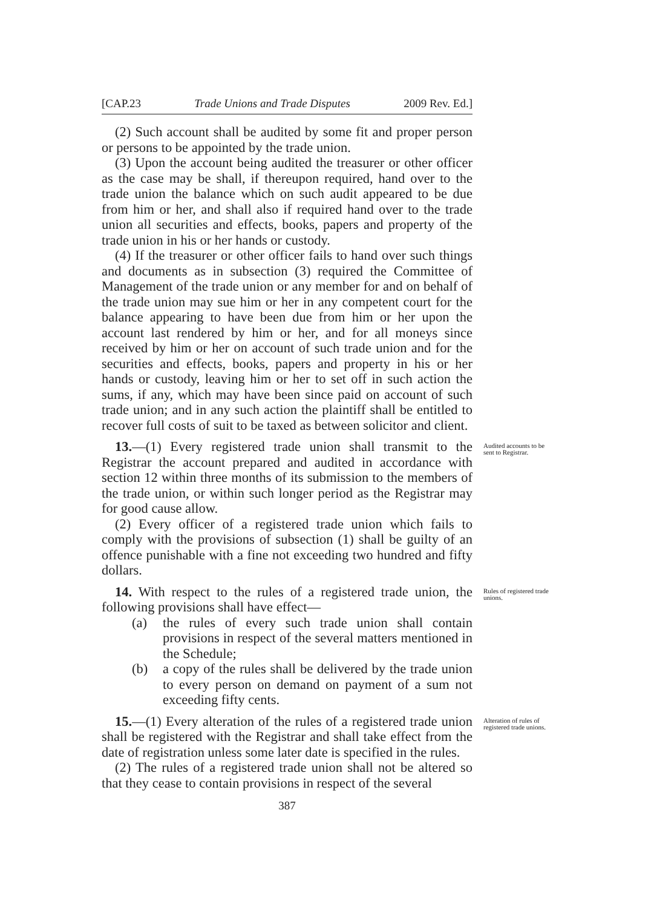[CAP.23 Trade Unions and Trade Disputes 2009 Rev. Ed.]
(2) Such account shall be audited by some fit and proper person or persons to be appointed by the trade union.
(3) Upon the account being audited the treasurer or other officer as the case may be shall, if thereupon required, hand over to the trade union the balance which on such audit appeared to be due from him or her, and shall also if required hand over to the trade union all securities and effects, books, papers and property of the trade union in his or her hands or custody.
(4) If the treasurer or other officer fails to hand over such things and documents as in subsection (3) required the Committee of Management of the trade union or any member for and on behalf of the trade union may sue him or her in any competent court for the balance appearing to have been due from him or her upon the account last rendered by him or her, and for all moneys since received by him or her on account of such trade union and for the securities and effects, books, papers and property in his or her hands or custody, leaving him or her to set off in such action the sums, if any, which may have been since paid on account of such trade union; and in any such action the plaintiff shall be entitled to recover full costs of suit to be taxed as between solicitor and client.
13.—(1) Every registered trade union shall transmit to the Registrar the account prepared and audited in accordance with section 12 within three months of its submission to the members of the trade union, or within such longer period as the Registrar may for good cause allow.
(2) Every officer of a registered trade union which fails to comply with the provisions of subsection (1) shall be guilty of an offence punishable with a fine not exceeding two hundred and fifty dollars.
Audited accounts to be sent to Registrar.
14. With respect to the rules of a registered trade union, the following provisions shall have effect—
(a) the rules of every such trade union shall contain provisions in respect of the several matters mentioned in the Schedule;
(b) a copy of the rules shall be delivered by the trade union to every person on demand on payment of a sum not exceeding fifty cents.
Rules of registered trade unions.
15.—(1) Every alteration of the rules of a registered trade union shall be registered with the Registrar and shall take effect from the date of registration unless some later date is specified in the rules.
(2) The rules of a registered trade union shall not be altered so that they cease to contain provisions in respect of the several
Alteration of rules of registered trade unions.
387